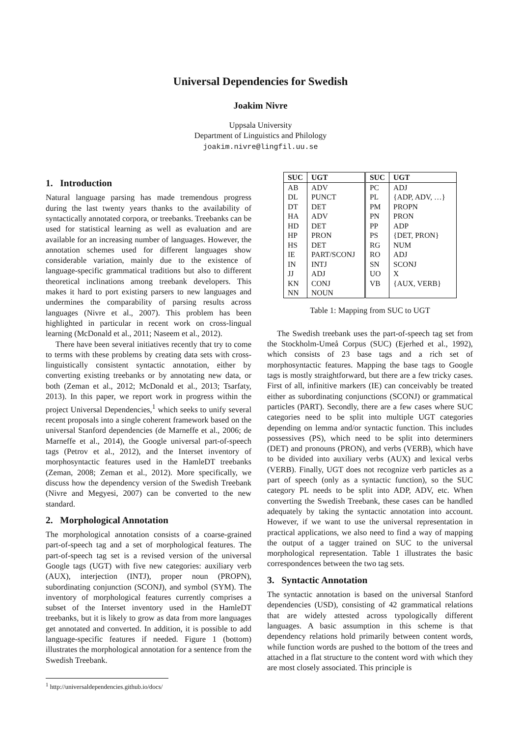Universal Dependencies for Swedish
Joakim Nivre
Uppsala University
Department of Linguistics and Philology
joakim.nivre@lingfil.uu.se
1. Introduction
Natural language parsing has made tremendous progress during the last twenty years thanks to the availability of syntactically annotated corpora, or treebanks. Treebanks can be used for statistical learning as well as evaluation and are available for an increasing number of languages. However, the annotation schemes used for different languages show considerable variation, mainly due to the existence of language-specific grammatical traditions but also to different theoretical inclinations among treebank developers. This makes it hard to port existing parsers to new languages and undermines the comparability of parsing results across languages (Nivre et al., 2007). This problem has been highlighted in particular in recent work on cross-lingual learning (McDonald et al., 2011; Naseem et al., 2012).
There have been several initiatives recently that try to come to terms with these problems by creating data sets with cross-linguistically consistent syntactic annotation, either by converting existing treebanks or by annotating new data, or both (Zeman et al., 2012; McDonald et al., 2013; Tsarfaty, 2013). In this paper, we report work in progress within the project Universal Dependencies,<sup>1</sup> which seeks to unify several recent proposals into a single coherent framework based on the universal Stanford dependencies (de Marneffe et al., 2006; de Marneffe et al., 2014), the Google universal part-of-speech tags (Petrov et al., 2012), and the Interset inventory of morphosyntactic features used in the HamleDT treebanks (Zeman, 2008; Zeman et al., 2012). More specifically, we discuss how the dependency version of the Swedish Treebank (Nivre and Megyesi, 2007) can be converted to the new standard.
2. Morphological Annotation
The morphological annotation consists of a coarse-grained part-of-speech tag and a set of morphological features. The part-of-speech tag set is a revised version of the universal Google tags (UGT) with five new categories: auxiliary verb (AUX), interjection (INTJ), proper noun (PROPN), subordinating conjunction (SCONJ), and symbol (SYM). The inventory of morphological features currently comprises a subset of the Interset inventory used in the HamleDT treebanks, but it is likely to grow as data from more languages get annotated and converted. In addition, it is possible to add language-specific features if needed. Figure 1 (bottom) illustrates the morphological annotation for a sentence from the Swedish Treebank.
<sup>1</sup> http://universaldependencies.github.io/docs/
| SUC | UGT | SUC | UGT |
| --- | --- | --- | --- |
| AB | ADV | PC | ADJ |
| DL | PUNCT | PL | {ADP, ADV, …} |
| DT | DET | PM | PROPN |
| HA | ADV | PN | PRON |
| HD | DET | PP | ADP |
| HP | PRON | PS | {DET, PRON} |
| HS | DET | RG | NUM |
| IE | PART/SCONJ | RO | ADJ |
| IN | INTJ | SN | SCONJ |
| JJ | ADJ | UO | X |
| KN | CONJ | VB | {AUX, VERB} |
| NN | NOUN | | |
Table 1: Mapping from SUC to UGT
The Swedish treebank uses the part-of-speech tag set from the Stockholm-Umeå Corpus (SUC) (Ejerhed et al., 1992), which consists of 23 base tags and a rich set of morphosyntactic features. Mapping the base tags to Google tags is mostly straightforward, but there are a few tricky cases. First of all, infinitive markers (IE) can conceivably be treated either as subordinating conjunctions (SCONJ) or grammatical particles (PART). Secondly, there are a few cases where SUC categories need to be split into multiple UGT categories depending on lemma and/or syntactic function. This includes possessives (PS), which need to be split into determiners (DET) and pronouns (PRON), and verbs (VERB), which have to be divided into auxiliary verbs (AUX) and lexical verbs (VERB). Finally, UGT does not recognize verb particles as a part of speech (only as a syntactic function), so the SUC category PL needs to be split into ADP, ADV, etc. When converting the Swedish Treebank, these cases can be handled adequately by taking the syntactic annotation into account. However, if we want to use the universal representation in practical applications, we also need to find a way of mapping the output of a tagger trained on SUC to the universal morphological representation. Table 1 illustrates the basic correspondences between the two tag sets.
3. Syntactic Annotation
The syntactic annotation is based on the universal Stanford dependencies (USD), consisting of 42 grammatical relations that are widely attested across typologically different languages. A basic assumption in this scheme is that dependency relations hold primarily between content words, while function words are pushed to the bottom of the trees and attached in a flat structure to the content word with which they are most closely associated. This principle is